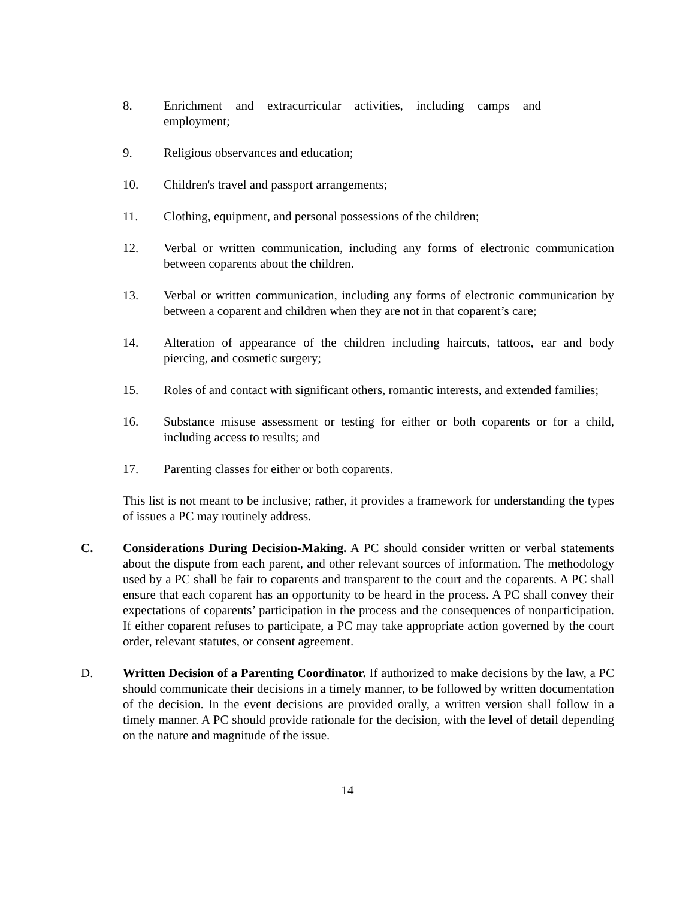8. Enrichment and extracurricular activities, including camps and employment;
9. Religious observances and education;
10. Children's travel and passport arrangements;
11. Clothing, equipment, and personal possessions of the children;
12. Verbal or written communication, including any forms of electronic communication between coparents about the children.
13. Verbal or written communication, including any forms of electronic communication by between a coparent and children when they are not in that coparent’s care;
14. Alteration of appearance of the children including haircuts, tattoos, ear and body piercing, and cosmetic surgery;
15. Roles of and contact with significant others, romantic interests, and extended families;
16. Substance misuse assessment or testing for either or both coparents or for a child, including access to results; and
17. Parenting classes for either or both coparents.
This list is not meant to be inclusive; rather, it provides a framework for understanding the types of issues a PC may routinely address.
C. Considerations During Decision-Making. A PC should consider written or verbal statements about the dispute from each parent, and other relevant sources of information. The methodology used by a PC shall be fair to coparents and transparent to the court and the coparents. A PC shall ensure that each coparent has an opportunity to be heard in the process. A PC shall convey their expectations of coparents’ participation in the process and the consequences of nonparticipation. If either coparent refuses to participate, a PC may take appropriate action governed by the court order, relevant statutes, or consent agreement.
D. Written Decision of a Parenting Coordinator. If authorized to make decisions by the law, a PC should communicate their decisions in a timely manner, to be followed by written documentation of the decision. In the event decisions are provided orally, a written version shall follow in a timely manner. A PC should provide rationale for the decision, with the level of detail depending on the nature and magnitude of the issue.
14